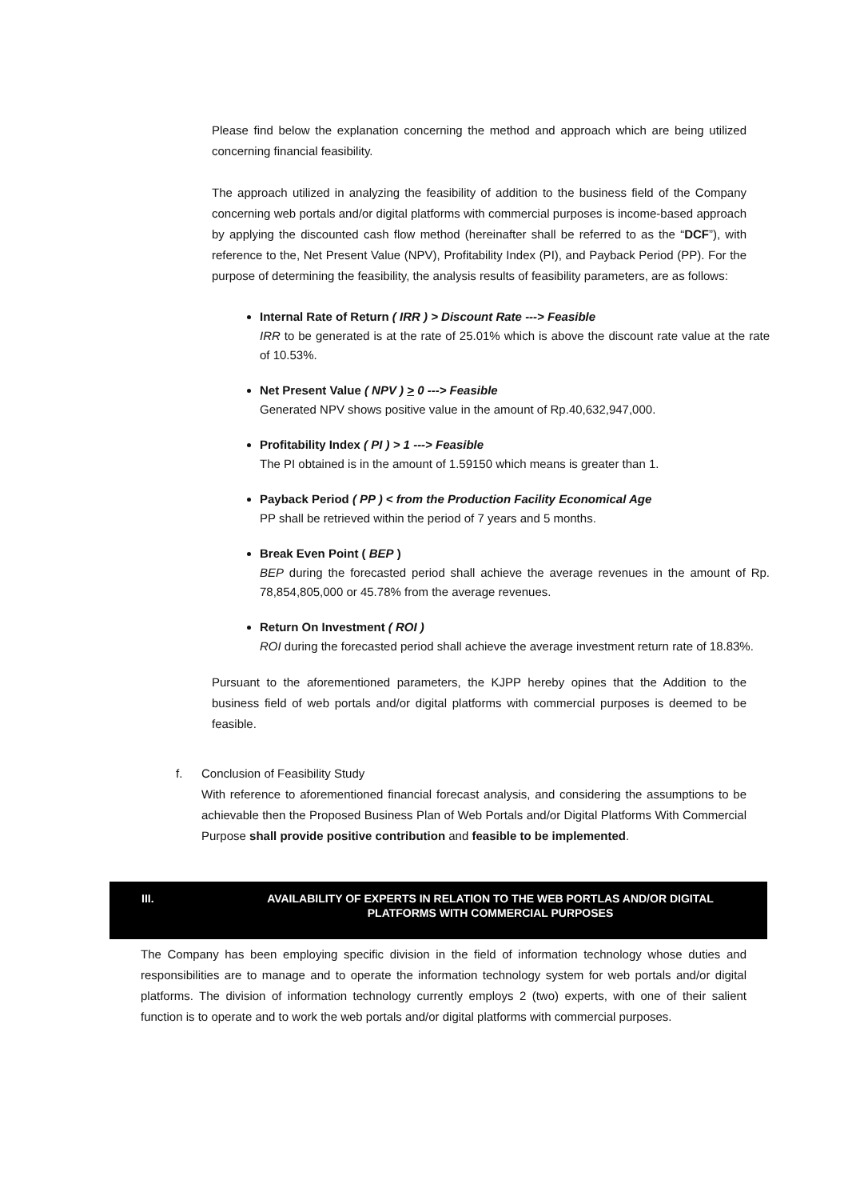Please find below the explanation concerning the method and approach which are being utilized concerning financial feasibility.
The approach utilized in analyzing the feasibility of addition to the business field of the Company concerning web portals and/or digital platforms with commercial purposes is income-based approach by applying the discounted cash flow method (hereinafter shall be referred to as the “DCF”), with reference to the, Net Present Value (NPV), Profitability Index (PI), and Payback Period (PP). For the purpose of determining the feasibility, the analysis results of feasibility parameters, are as follows:
Internal Rate of Return ( IRR ) > Discount Rate ---> Feasible
IRR to be generated is at the rate of 25.01% which is above the discount rate value at the rate of 10.53%.
Net Present Value ( NPV ) > 0 ---> Feasible
Generated NPV shows positive value in the amount of Rp.40,632,947,000.
Profitability Index ( PI ) > 1 ---> Feasible
The PI obtained is in the amount of 1.59150 which means is greater than 1.
Payback Period ( PP ) < from the Production Facility Economical Age
PP shall be retrieved within the period of 7 years and 5 months.
Break Even Point ( BEP )
BEP during the forecasted period shall achieve the average revenues in the amount of Rp. 78,854,805,000 or 45.78% from the average revenues.
Return On Investment ( ROI )
ROI during the forecasted period shall achieve the average investment return rate of 18.83%.
Pursuant to the aforementioned parameters, the KJPP hereby opines that the Addition to the business field of web portals and/or digital platforms with commercial purposes is deemed to be feasible.
f. Conclusion of Feasibility Study
With reference to aforementioned financial forecast analysis, and considering the assumptions to be achievable then the Proposed Business Plan of Web Portals and/or Digital Platforms With Commercial Purpose shall provide positive contribution and feasible to be implemented.
III. AVAILABILITY OF EXPERTS IN RELATION TO THE WEB PORTLAS AND/OR DIGITAL PLATFORMS WITH COMMERCIAL PURPOSES
The Company has been employing specific division in the field of information technology whose duties and responsibilities are to manage and to operate the information technology system for web portals and/or digital platforms. The division of information technology currently employs 2 (two) experts, with one of their salient function is to operate and to work the web portals and/or digital platforms with commercial purposes.